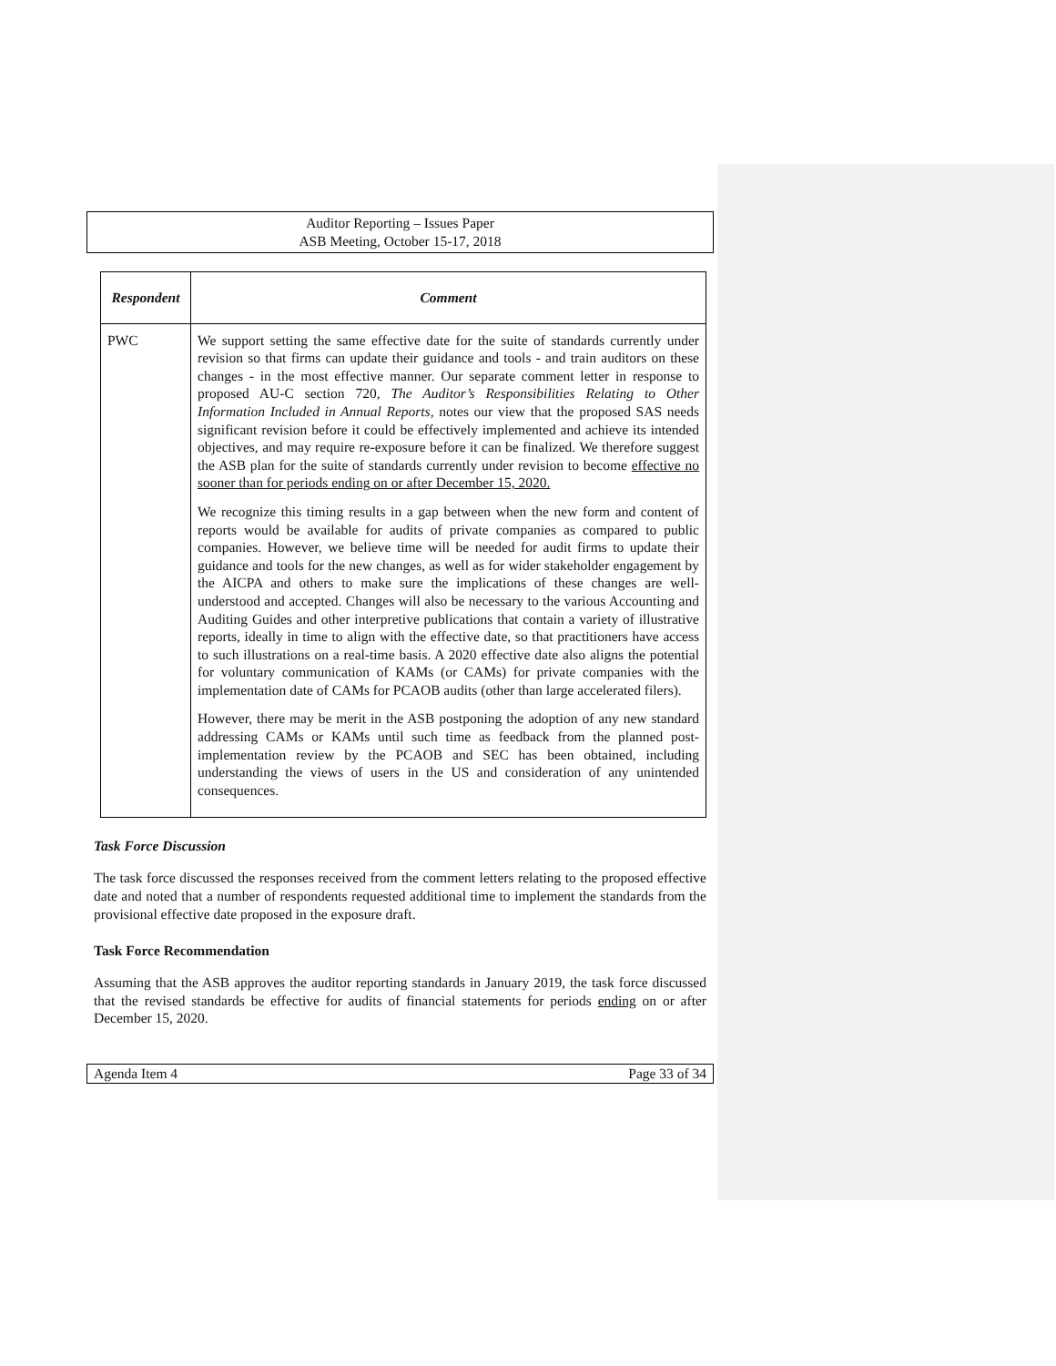Auditor Reporting – Issues Paper
ASB Meeting, October 15-17, 2018
| Respondent | Comment |
| --- | --- |
| PWC | We support setting the same effective date for the suite of standards currently under revision so that firms can update their guidance and tools - and train auditors on these changes - in the most effective manner. Our separate comment letter in response to proposed AU-C section 720, The Auditor’s Responsibilities Relating to Other Information Included in Annual Reports, notes our view that the proposed SAS needs significant revision before it could be effectively implemented and achieve its intended objectives, and may require re-exposure before it can be finalized. We therefore suggest the ASB plan for the suite of standards currently under revision to become effective no sooner than for periods ending on or after December 15, 2020. We recognize this timing results in a gap between when the new form and content of reports would be available for audits of private companies as compared to public companies. However, we believe time will be needed for audit firms to update their guidance and tools for the new changes, as well as for wider stakeholder engagement by the AICPA and others to make sure the implications of these changes are well-understood and accepted. Changes will also be necessary to the various Accounting and Auditing Guides and other interpretive publications that contain a variety of illustrative reports, ideally in time to align with the effective date, so that practitioners have access to such illustrations on a real-time basis. A 2020 effective date also aligns the potential for voluntary communication of KAMs (or CAMs) for private companies with the implementation date of CAMs for PCAOB audits (other than large accelerated filers). However, there may be merit in the ASB postponing the adoption of any new standard addressing CAMs or KAMs until such time as feedback from the planned post-implementation review by the PCAOB and SEC has been obtained, including understanding the views of users in the US and consideration of any unintended consequences. |
Task Force Discussion
The task force discussed the responses received from the comment letters relating to the proposed effective date and noted that a number of respondents requested additional time to implement the standards from the provisional effective date proposed in the exposure draft.
Task Force Recommendation
Assuming that the ASB approves the auditor reporting standards in January 2019, the task force discussed that the revised standards be effective for audits of financial statements for periods ending on or after December 15, 2020.
Agenda Item 4 Page 33 of 34